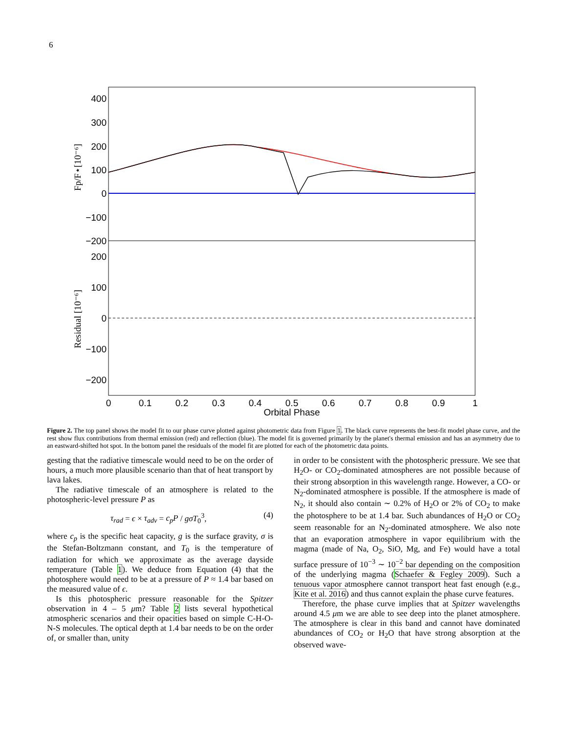6
400
300
200
100
0
−100
−200
200
100
0
−100
−200
0
0.1
0.2
0.3
0.4
0.5
0.6
0.7
0.8
0.9
1
Orbital Phase
Fp/F⋆[10⁻⁶]
Residual [10⁻⁶]
Figure 2. The top panel shows the model fit to our phase curve plotted against photometric data from Figure 1. The black curve represents the best-fit model phase curve, and the rest show flux contributions from thermal emission (red) and reflection (blue). The model fit is governed primarily by the planet's thermal emission and has an asymmetry due to an eastward-shifted hot spot. In the bottom panel the residuals of the model fit are plotted for each of the photometric data points.
gesting that the radiative timescale would need to be on the order of hours, a much more plausible scenario than that of heat transport by lava lakes.
The radiative timescale of an atmosphere is related to the photospheric-level pressure P as
τ<sub>rad</sub> = ϵ × τ<sub>adv</sub> = c<sub>p</sub>P / gσT<sub>0</sub><sup>3</sup>, (4)
where c<sub>p</sub> is the specific heat capacity, g is the surface gravity, σ is the Stefan-Boltzmann constant, and T<sub>0</sub> is the temperature of radiation for which we approximate as the average dayside temperature (Table 1). We deduce from Equation (4) that the photosphere would need to be at a pressure of P ≈ 1.4 bar based on the measured value of ϵ.
Is this photospheric pressure reasonable for the Spitzer observation in 4 – 5 μm? Table 2 lists several hypothetical atmospheric scenarios and their opacities based on simple C-H-O-N-S molecules. The optical depth at 1.4 bar needs to be on the order of, or smaller than, unity
in order to be consistent with the photospheric pressure. We see that H<sub>2</sub>O- or CO<sub>2</sub>-dominated atmospheres are not possible because of their strong absorption in this wavelength range. However, a CO- or N<sub>2</sub>-dominated atmosphere is possible. If the atmosphere is made of N<sub>2</sub>, it should also contain ∼ 0.2% of H<sub>2</sub>O or 2% of CO<sub>2</sub> to make the photosphere to be at 1.4 bar. Such abundances of H<sub>2</sub>O or CO<sub>2</sub> seem reasonable for an N<sub>2</sub>-dominated atmosphere. We also note that an evaporation atmosphere in vapor equilibrium with the magma (made of Na, O<sub>2</sub>, SiO, Mg, and Fe) would have a total surface pressure of 10<sup>−3</sup> ∼ 10<sup>−2</sup> bar depending on the composition of the underlying magma (Schaefer & Fegley 2009). Such a tenuous vapor atmosphere cannot transport heat fast enough (e.g., Kite et al. 2016) and thus cannot explain the phase curve features.
Therefore, the phase curve implies that at Spitzer wavelengths around 4.5 μm we are able to see deep into the planet atmosphere. The atmosphere is clear in this band and cannot have dominated abundances of CO<sub>2</sub> or H<sub>2</sub>O that have strong absorption at the observed wave-